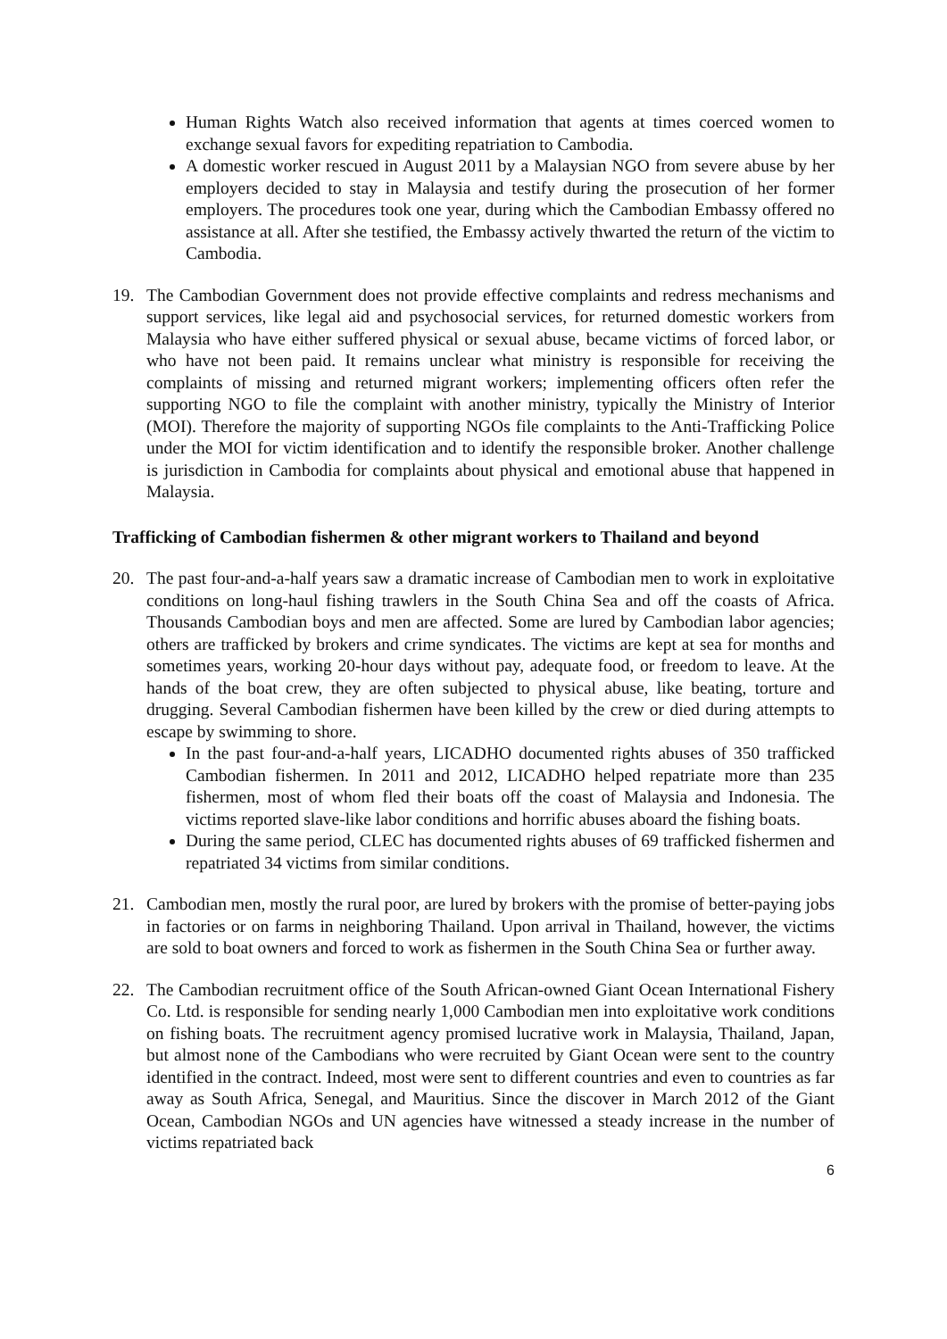Human Rights Watch also received information that agents at times coerced women to exchange sexual favors for expediting repatriation to Cambodia.
A domestic worker rescued in August 2011 by a Malaysian NGO from severe abuse by her employers decided to stay in Malaysia and testify during the prosecution of her former employers. The procedures took one year, during which the Cambodian Embassy offered no assistance at all. After she testified, the Embassy actively thwarted the return of the victim to Cambodia.
19. The Cambodian Government does not provide effective complaints and redress mechanisms and support services, like legal aid and psychosocial services, for returned domestic workers from Malaysia who have either suffered physical or sexual abuse, became victims of forced labor, or who have not been paid. It remains unclear what ministry is responsible for receiving the complaints of missing and returned migrant workers; implementing officers often refer the supporting NGO to file the complaint with another ministry, typically the Ministry of Interior (MOI). Therefore the majority of supporting NGOs file complaints to the Anti-Trafficking Police under the MOI for victim identification and to identify the responsible broker. Another challenge is jurisdiction in Cambodia for complaints about physical and emotional abuse that happened in Malaysia.
Trafficking of Cambodian fishermen & other migrant workers to Thailand and beyond
20. The past four-and-a-half years saw a dramatic increase of Cambodian men to work in exploitative conditions on long-haul fishing trawlers in the South China Sea and off the coasts of Africa. Thousands Cambodian boys and men are affected. Some are lured by Cambodian labor agencies; others are trafficked by brokers and crime syndicates. The victims are kept at sea for months and sometimes years, working 20-hour days without pay, adequate food, or freedom to leave. At the hands of the boat crew, they are often subjected to physical abuse, like beating, torture and drugging. Several Cambodian fishermen have been killed by the crew or died during attempts to escape by swimming to shore.
In the past four-and-a-half years, LICADHO documented rights abuses of 350 trafficked Cambodian fishermen. In 2011 and 2012, LICADHO helped repatriate more than 235 fishermen, most of whom fled their boats off the coast of Malaysia and Indonesia. The victims reported slave-like labor conditions and horrific abuses aboard the fishing boats.
During the same period, CLEC has documented rights abuses of 69 trafficked fishermen and repatriated 34 victims from similar conditions.
21. Cambodian men, mostly the rural poor, are lured by brokers with the promise of better-paying jobs in factories or on farms in neighboring Thailand. Upon arrival in Thailand, however, the victims are sold to boat owners and forced to work as fishermen in the South China Sea or further away.
22. The Cambodian recruitment office of the South African-owned Giant Ocean International Fishery Co. Ltd. is responsible for sending nearly 1,000 Cambodian men into exploitative work conditions on fishing boats. The recruitment agency promised lucrative work in Malaysia, Thailand, Japan, but almost none of the Cambodians who were recruited by Giant Ocean were sent to the country identified in the contract. Indeed, most were sent to different countries and even to countries as far away as South Africa, Senegal, and Mauritius. Since the discover in March 2012 of the Giant Ocean, Cambodian NGOs and UN agencies have witnessed a steady increase in the number of victims repatriated back
6